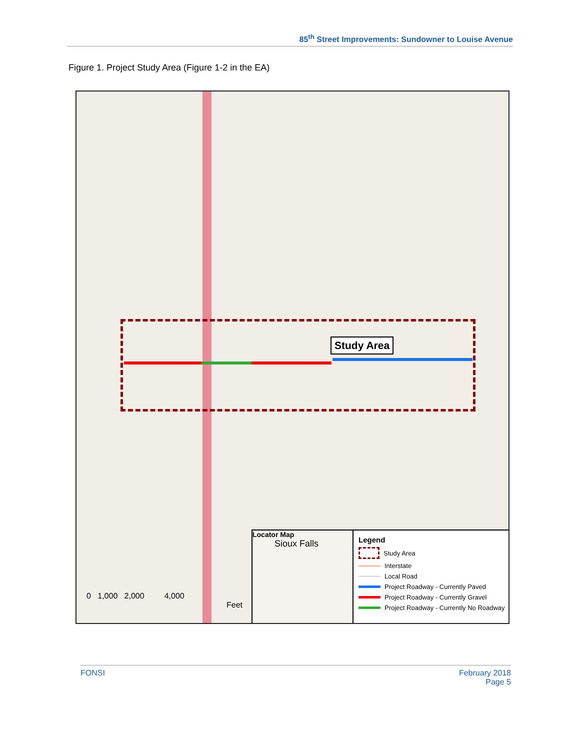85<sup>th</sup> Street Improvements: Sundowner to Louise Avenue
Figure 1. Project Study Area (Figure 1-2 in the EA)
Study Area
0 1,000 2,000 4,000
Feet
Locator Map
Sioux Falls
Legend
Study Area
Interstate
Local Road
Project Roadway - Currently Paved
Project Roadway - Currently Gravel
Project Roadway - Currently No Roadway
FONSI February 2018
Page 5